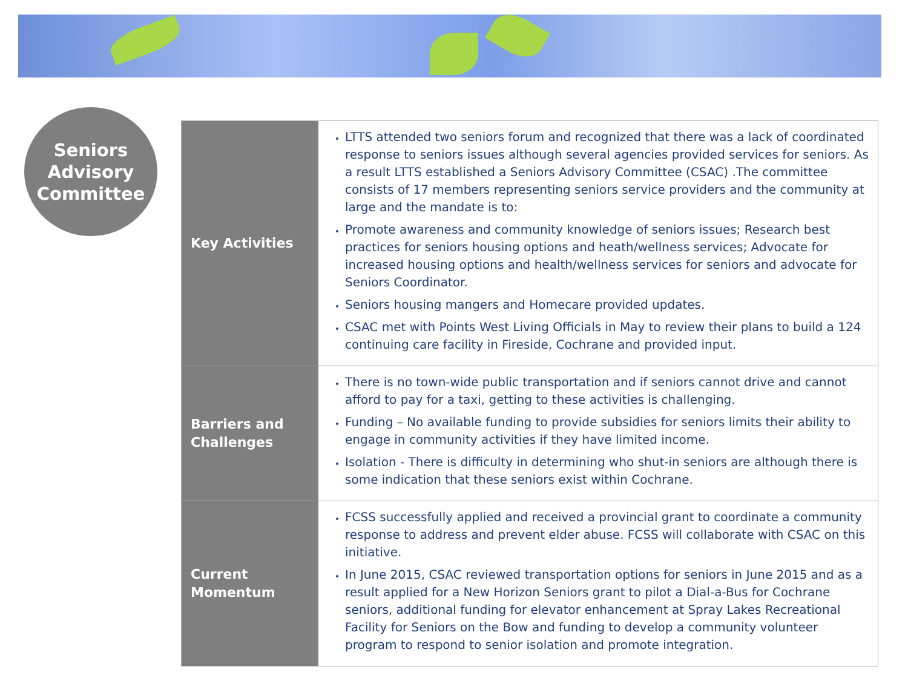Seniors
Advisory
Committee
| Key Activities | LTTS attended two seniors forum and recognized that there was a lack of coordinated response to seniors issues although several agencies provided services for seniors. As a result LTTS established a Seniors Advisory Committee (CSAC) .The committee consists of 17 members representing seniors service providers and the community at large and the mandate is to: Promote awareness and community knowledge of seniors issues; Research best practices for seniors housing options and heath/wellness services; Advocate for increased housing options and health/wellness services for seniors and advocate for Seniors Coordinator. Seniors housing mangers and Homecare provided updates. CSAC met with Points West Living Officials in May to review their plans to build a 124 continuing care facility in Fireside, Cochrane and provided input. |
| Barriers and Challenges | There is no town-wide public transportation and if seniors cannot drive and cannot afford to pay for a taxi, getting to these activities is challenging. Funding – No available funding to provide subsidies for seniors limits their ability to engage in community activities if they have limited income. Isolation - There is difficulty in determining who shut-in seniors are although there is some indication that these seniors exist within Cochrane. |
| Current Momentum | FCSS successfully applied and received a provincial grant to coordinate a community response to address and prevent elder abuse. FCSS will collaborate with CSAC on this initiative. In June 2015, CSAC reviewed transportation options for seniors in June 2015 and as a result applied for a New Horizon Seniors grant to pilot a Dial-a-Bus for Cochrane seniors, additional funding for elevator enhancement at Spray Lakes Recreational Facility for Seniors on the Bow and funding to develop a community volunteer program to respond to senior isolation and promote integration. |